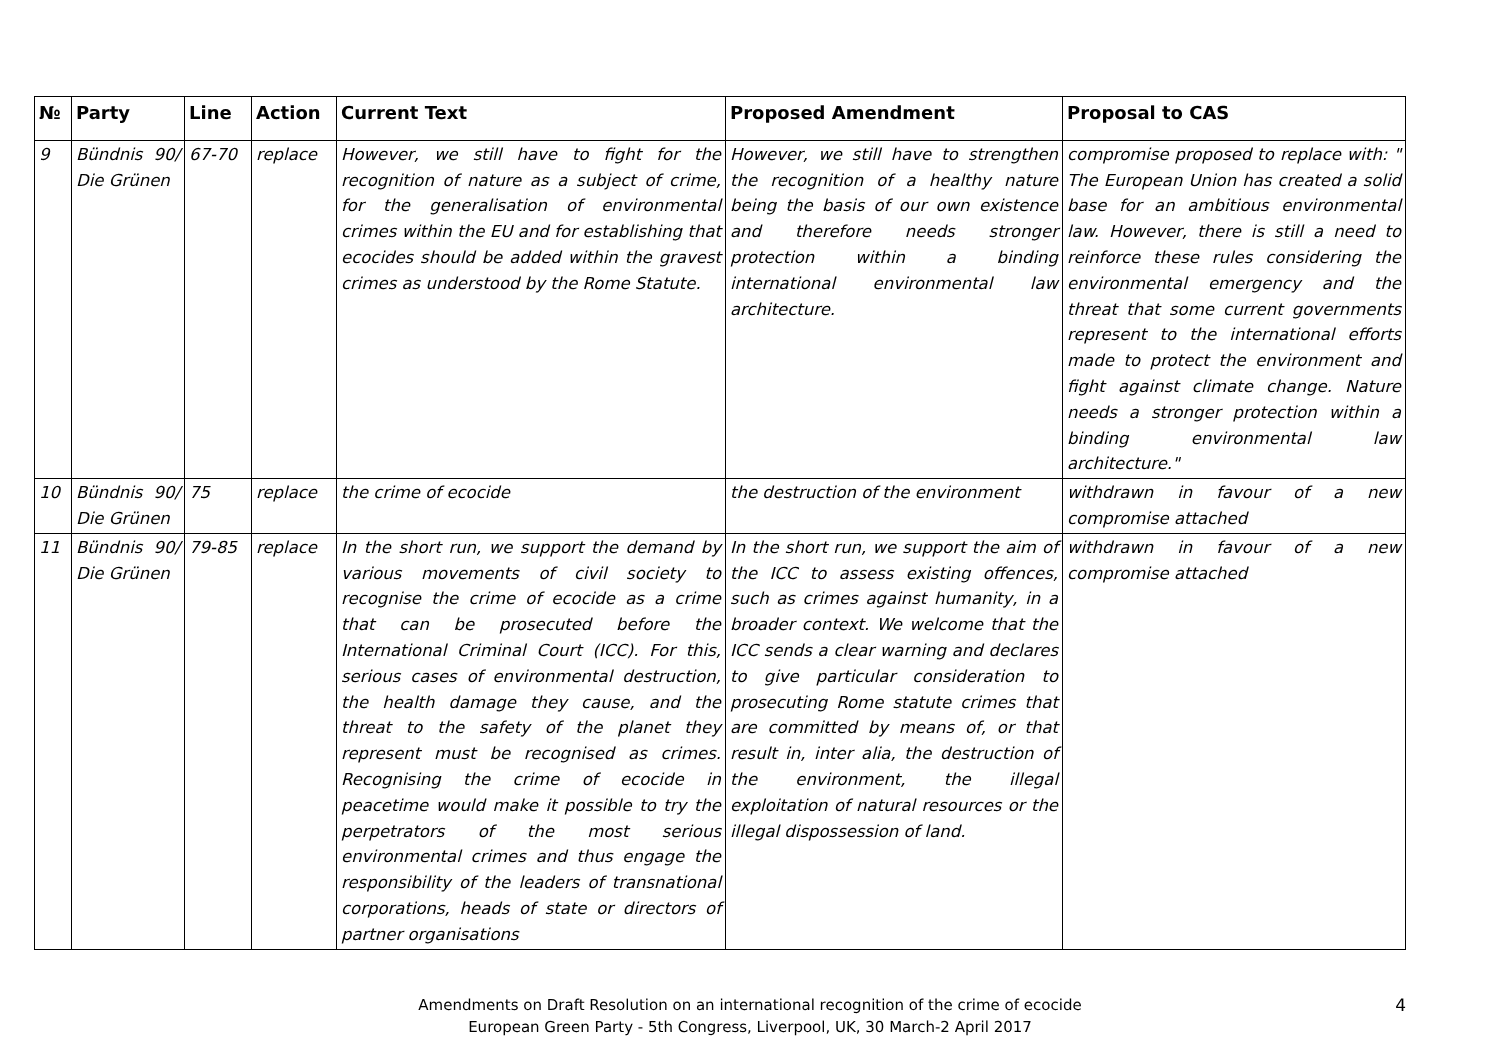| № | Party | Line | Action | Current Text | Proposed Amendment | Proposal to CAS |
| --- | --- | --- | --- | --- | --- | --- |
| 9 | Bündnis 90/ Die Grünen | 67-70 | replace | However, we still have to fight for the recognition of nature as a subject of crime, for the generalisation of environmental crimes within the EU and for establishing that ecocides should be added within the gravest crimes as understood by the Rome Statute. | However, we still have to strengthen the recognition of a healthy nature being the basis of our own existence and therefore needs stronger protection within a binding international environmental law architecture. | compromise proposed to replace with: " The European Union has created a solid base for an ambitious environmental law. However, there is still a need to reinforce these rules considering the environmental emergency and the threat that some current governments represent to the international efforts made to protect the environment and fight against climate change. Nature needs a stronger protection within a binding environmental law architecture." |
| 10 | Bündnis 90/ Die Grünen | 75 | replace | the crime of ecocide | the destruction of the environment | withdrawn in favour of a new compromise attached |
| 11 | Bündnis 90/ Die Grünen | 79-85 | replace | In the short run, we support the demand by various movements of civil society to recognise the crime of ecocide as a crime that can be prosecuted before the International Criminal Court (ICC). For this, serious cases of environmental destruction, the health damage they cause, and the threat to the safety of the planet they represent must be recognised as crimes. Recognising the crime of ecocide in peacetime would make it possible to try the perpetrators of the most serious environmental crimes and thus engage the responsibility of the leaders of transnational corporations, heads of state or directors of partner organisations | In the short run, we support the aim of the ICC to assess existing offences, such as crimes against humanity, in a broader context. We welcome that the ICC sends a clear warning and declares to give particular consideration to prosecuting Rome statute crimes that are committed by means of, or that result in, inter alia, the destruction of the environment, the illegal exploitation of natural resources or the illegal dispossession of land. | withdrawn in favour of a new compromise attached |
Amendments on Draft Resolution on an international recognition of the crime of ecocide
European Green Party - 5th Congress, Liverpool, UK, 30 March-2 April 2017
4